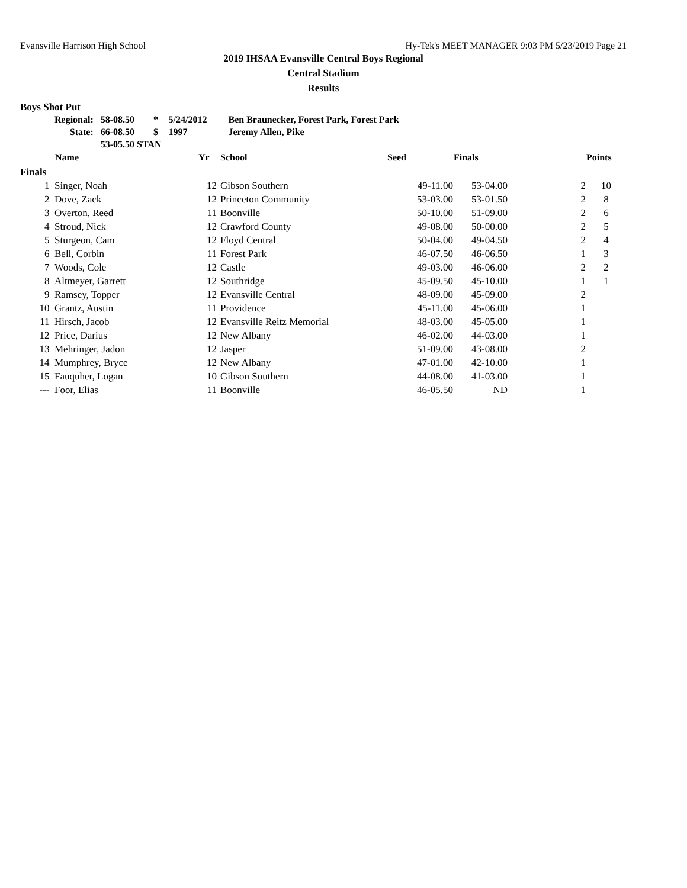Evansville Harrison High School Hy-Tek's MEET MANAGER 9:03 PM 5/23/2019 Page 21
2019 IHSAA Evansville Central Boys Regional
Central Stadium
Results
Boys Shot Put
| Regional: | 58-08.50 | * | 5/24/2012 | Ben Braunecker, Forest Park, Forest Park |
| State: | 66-08.50 | $ | 1997 | Jeremy Allen, Pike |
| | 53-05.50 STAN | | | |
| | Name | Yr | School | Seed | Finals | | Points |
| --- | --- | --- | --- | --- | --- | --- | --- |
| Finals | | | | | | | |
| 1 | Singer, Noah | 12 | Gibson Southern | 49-11.00 | 53-04.00 | 2 | 10 |
| 2 | Dove, Zack | 12 | Princeton Community | 53-03.00 | 53-01.50 | 2 | 8 |
| 3 | Overton, Reed | 11 | Boonville | 50-10.00 | 51-09.00 | 2 | 6 |
| 4 | Stroud, Nick | 12 | Crawford County | 49-08.00 | 50-00.00 | 2 | 5 |
| 5 | Sturgeon, Cam | 12 | Floyd Central | 50-04.00 | 49-04.50 | 2 | 4 |
| 6 | Bell, Corbin | 11 | Forest Park | 46-07.50 | 46-06.50 | 1 | 3 |
| 7 | Woods, Cole | 12 | Castle | 49-03.00 | 46-06.00 | 2 | 2 |
| 8 | Altmeyer, Garrett | 12 | Southridge | 45-09.50 | 45-10.00 | 1 | 1 |
| 9 | Ramsey, Topper | 12 | Evansville Central | 48-09.00 | 45-09.00 | 2 | |
| 10 | Grantz, Austin | 11 | Providence | 45-11.00 | 45-06.00 | 1 | |
| 11 | Hirsch, Jacob | 12 | Evansville Reitz Memorial | 48-03.00 | 45-05.00 | 1 | |
| 12 | Price, Darius | 12 | New Albany | 46-02.00 | 44-03.00 | 1 | |
| 13 | Mehringer, Jadon | 12 | Jasper | 51-09.00 | 43-08.00 | 2 | |
| 14 | Mumphrey, Bryce | 12 | New Albany | 47-01.00 | 42-10.00 | 1 | |
| 15 | Fauquher, Logan | 10 | Gibson Southern | 44-08.00 | 41-03.00 | 1 | |
| --- | Foor, Elias | 11 | Boonville | 46-05.50 | ND | 1 | |